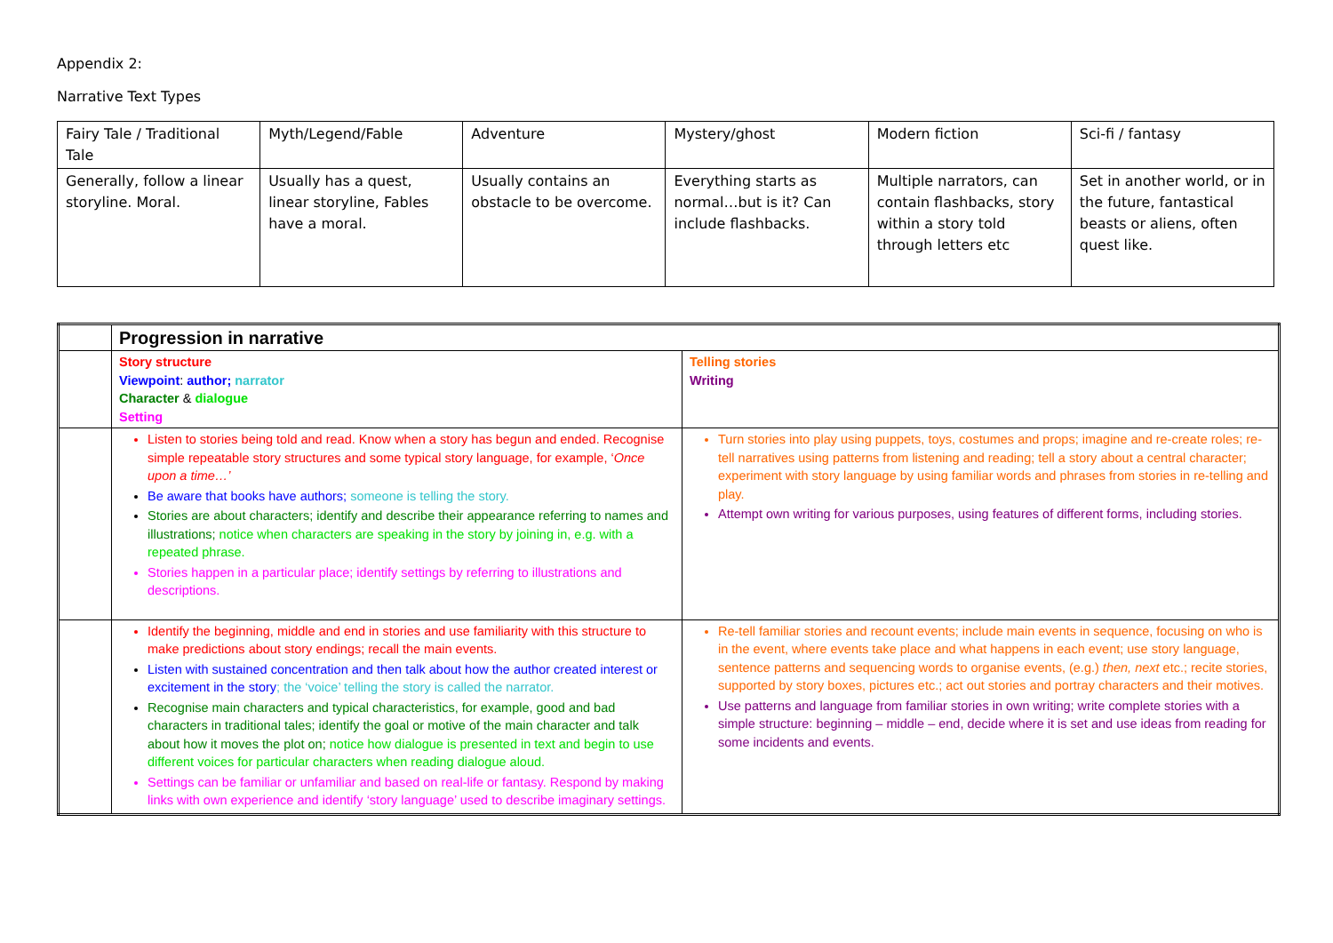Appendix 2:
Narrative Text Types
| Fairy Tale / Traditional Tale | Myth/Legend/Fable | Adventure | Mystery/ghost | Modern fiction | Sci-fi / fantasy |
| Generally, follow a linear storyline. Moral. | Usually has a quest, linear storyline, Fables have a moral. | Usually contains an obstacle to be overcome. | Everything starts as normal…but is it? Can include flashbacks. | Multiple narrators, can contain flashbacks, story within a story told through letters etc | Set in another world, or in the future, fantastical beasts or aliens, often quest like. |
| | Progression in narrative | |
| | Story structure Viewpoint : author; narrator Character & dialogue Setting | Telling stories Writing |
| | Listen to stories being told and read. Know when a story has begun and ended. Recognise simple repeatable story structures and some typical story language, for example, ‘ Once upon a time…’ Be aware that books have authors; someone is telling the story. Stories are about characters; identify and describe their appearance referring to names and illustrations; notice when characters are speaking in the story by joining in, e.g. with a repeated phrase. Stories happen in a particular place; identify settings by referring to illustrations and descriptions. | Turn stories into play using puppets, toys, costumes and props; imagine and re-create roles; re-tell narratives using patterns from listening and reading; tell a story about a central character; experiment with story language by using familiar words and phrases from stories in re-telling and play. Attempt own writing for various purposes, using features of different forms, including stories. |
| | Identify the beginning, middle and end in stories and use familiarity with this structure to make predictions about story endings; recall the main events. Listen with sustained concentration and then talk about how the author created interest or excitement in the story ; the ‘voice’ telling the story is called the narrator. Recognise main characters and typical characteristics, for example, good and bad characters in traditional tales; identify the goal or motive of the main character and talk about how it moves the plot on; notice how dialogue is presented in text and begin to use different voices for particular characters when reading dialogue aloud. Settings can be familiar or unfamiliar and based on real-life or fantasy. Respond by making links with own experience and identify ‘story language’ used to describe imaginary settings. | Re-tell familiar stories and recount events; include main events in sequence, focusing on who is in the event, where events take place and what happens in each event; use story language, sentence patterns and sequencing words to organise events, (e.g.) then, next etc.; recite stories, supported by story boxes, pictures etc.; act out stories and portray characters and their motives. Use patterns and language from familiar stories in own writing; write complete stories with a simple structure: beginning – middle – end, decide where it is set and use ideas from reading for some incidents and events. |